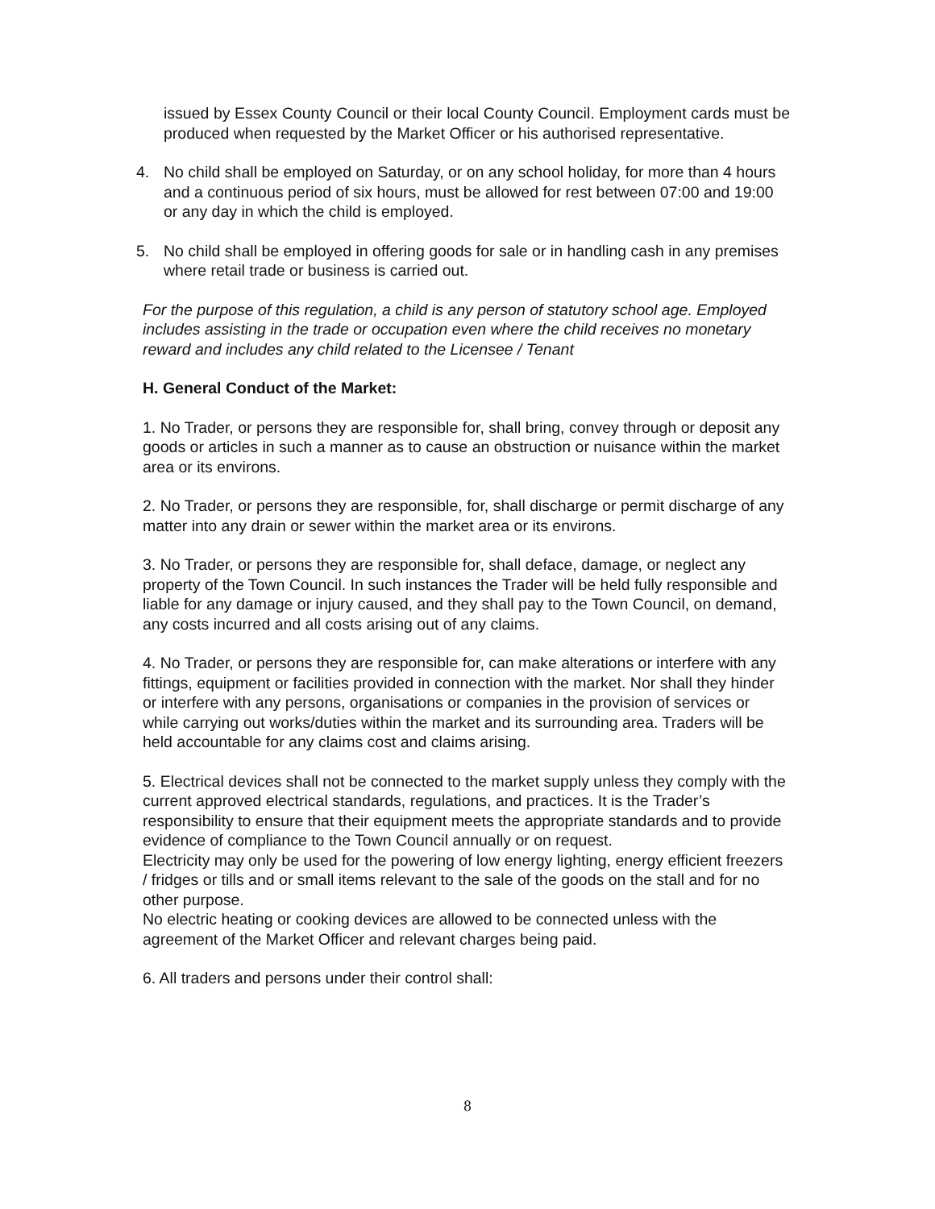issued by Essex County Council or their local County Council. Employment cards must be produced when requested by the Market Officer or his authorised representative.
4. No child shall be employed on Saturday, or on any school holiday, for more than 4 hours and a continuous period of six hours, must be allowed for rest between 07:00 and 19:00 or any day in which the child is employed.
5. No child shall be employed in offering goods for sale or in handling cash in any premises where retail trade or business is carried out.
For the purpose of this regulation, a child is any person of statutory school age. Employed includes assisting in the trade or occupation even where the child receives no monetary reward and includes any child related to the Licensee / Tenant
H. General Conduct of the Market:
1. No Trader, or persons they are responsible for, shall bring, convey through or deposit any goods or articles in such a manner as to cause an obstruction or nuisance within the market area or its environs.
2. No Trader, or persons they are responsible, for, shall discharge or permit discharge of any matter into any drain or sewer within the market area or its environs.
3. No Trader, or persons they are responsible for, shall deface, damage, or neglect any property of the Town Council. In such instances the Trader will be held fully responsible and liable for any damage or injury caused, and they shall pay to the Town Council, on demand, any costs incurred and all costs arising out of any claims.
4. No Trader, or persons they are responsible for, can make alterations or interfere with any fittings, equipment or facilities provided in connection with the market. Nor shall they hinder or interfere with any persons, organisations or companies in the provision of services or while carrying out works/duties within the market and its surrounding area. Traders will be held accountable for any claims cost and claims arising.
5. Electrical devices shall not be connected to the market supply unless they comply with the current approved electrical standards, regulations, and practices. It is the Trader’s responsibility to ensure that their equipment meets the appropriate standards and to provide evidence of compliance to the Town Council annually or on request.
Electricity may only be used for the powering of low energy lighting, energy efficient freezers / fridges or tills and or small items relevant to the sale of the goods on the stall and for no other purpose.
No electric heating or cooking devices are allowed to be connected unless with the agreement of the Market Officer and relevant charges being paid.
6. All traders and persons under their control shall:
8